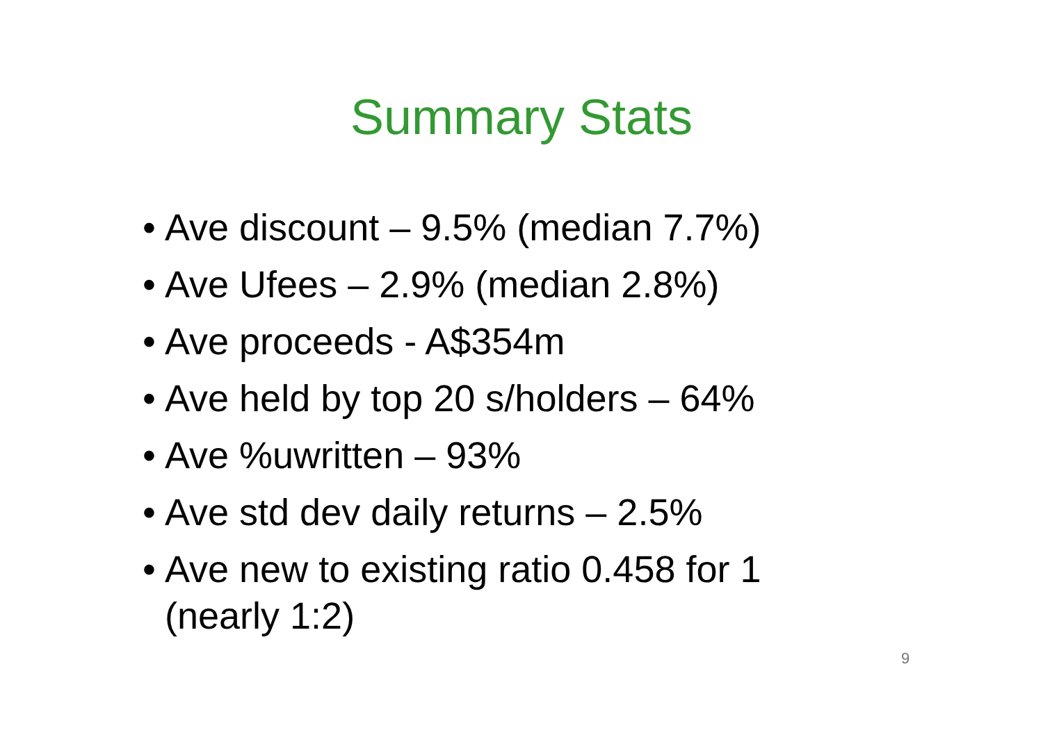Summary Stats
• Ave discount – 9.5% (median 7.7%)
• Ave Ufees – 2.9% (median 2.8%)
• Ave proceeds - A$354m
• Ave held by top 20 s/holders – 64%
• Ave %uwritten – 93%
• Ave std dev daily returns – 2.5%
• Ave new to existing ratio 0.458 for 1
(nearly 1:2)
9